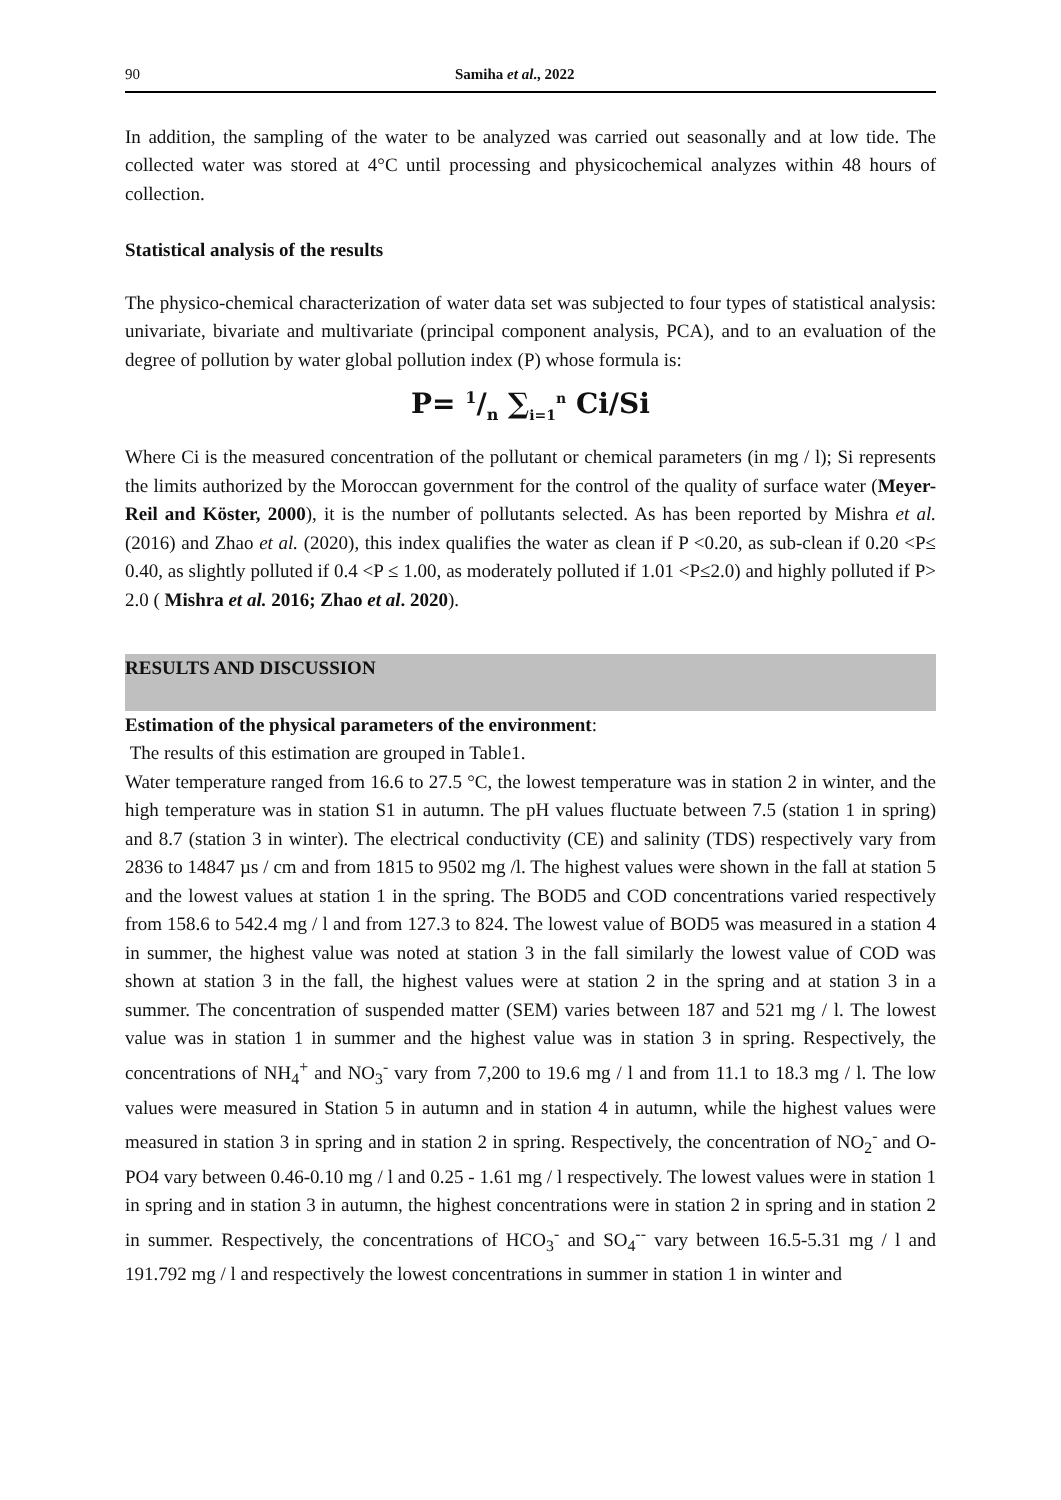90 Samiha et al., 2022
In addition, the sampling of the water to be analyzed was carried out seasonally and at low tide. The collected water was stored at 4°C until processing and physicochemical analyzes within 48 hours of collection.
Statistical analysis of the results
The physico-chemical characterization of water data set was subjected to four types of statistical analysis: univariate, bivariate and multivariate (principal component analysis, PCA), and to an evaluation of the degree of pollution by water global pollution index (P) whose formula is:
P= 1/n ∑<sub>i=1</sub><sup>n</sup> Ci/Si
Where Ci is the measured concentration of the pollutant or chemical parameters (in mg / l); Si represents the limits authorized by the Moroccan government for the control of the quality of surface water (Meyer-Reil and Köster, 2000), it is the number of pollutants selected. As has been reported by Mishra et al. (2016) and Zhao et al. (2020), this index qualifies the water as clean if P <0.20, as sub-clean if 0.20 <P≤ 0.40, as slightly polluted if 0.4 <P ≤ 1.00, as moderately polluted if 1.01 <P≤2.0) and highly polluted if P> 2.0 ( Mishra et al. 2016; Zhao et al. 2020).
RESULTS AND DISCUSSION
Estimation of the physical parameters of the environment:
The results of this estimation are grouped in Table1.
Water temperature ranged from 16.6 to 27.5 °C, the lowest temperature was in station 2 in winter, and the high temperature was in station S1 in autumn. The pH values fluctuate between 7.5 (station 1 in spring) and 8.7 (station 3 in winter). The electrical conductivity (CE) and salinity (TDS) respectively vary from 2836 to 14847 µs / cm and from 1815 to 9502 mg /l. The highest values were shown in the fall at station 5 and the lowest values at station 1 in the spring. The BOD5 and COD concentrations varied respectively from 158.6 to 542.4 mg / l and from 127.3 to 824. The lowest value of BOD5 was measured in a station 4 in summer, the highest value was noted at station 3 in the fall similarly the lowest value of COD was shown at station 3 in the fall, the highest values were at station 2 in the spring and at station 3 in a summer. The concentration of suspended matter (SEM) varies between 187 and 521 mg / l. The lowest value was in station 1 in summer and the highest value was in station 3 in spring. Respectively, the concentrations of NH<sub>4</sub><sup>+</sup> and NO<sub>3</sub><sup>-</sup> vary from 7,200 to 19.6 mg / l and from 11.1 to 18.3 mg / l. The low values were measured in Station 5 in autumn and in station 4 in autumn, while the highest values were measured in station 3 in spring and in station 2 in spring. Respectively, the concentration of NO<sub>2</sub><sup>-</sup> and O-PO4 vary between 0.46-0.10 mg / l and 0.25 - 1.61 mg / l respectively. The lowest values were in station 1 in spring and in station 3 in autumn, the highest concentrations were in station 2 in spring and in station 2 in summer. Respectively, the concentrations of HCO<sub>3</sub><sup>-</sup> and SO<sub>4</sub><sup>--</sup> vary between 16.5-5.31 mg / l and 191.792 mg / l and respectively the lowest concentrations in summer in station 1 in winter and